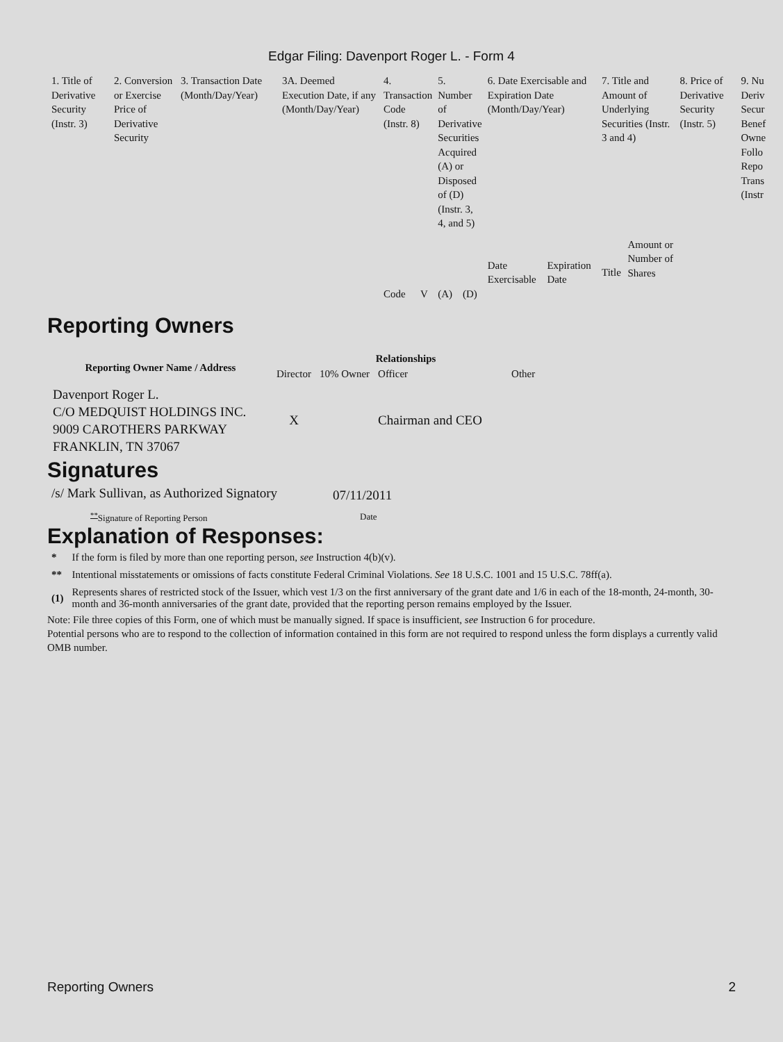Edgar Filing: Davenport Roger L. - Form 4
| 1. Title of Derivative Security (Instr. 3) | 2. Conversion or Exercise Price of Derivative Security | 3. Transaction Date (Month/Day/Year) | 3A. Deemed Execution Date, if any (Month/Day/Year) | 4. Transaction Code (Instr. 8) | | 5. Number of Derivative Securities Acquired (A) or Disposed of (D) (Instr. 3, 4, and 5) | | 6. Date Exercisable and Expiration Date (Month/Day/Year) | | 7. Title and Amount of Underlying Securities (Instr. 3 and 4) | | 8. Price of Derivative Security (Instr. 5) | 9. Nu Deriv Secur Benef Owne Follo Repo Trans (Instr |
| | | | | | | | | Date Exercisable | Expiration Date | Title | Amount or Number of Shares | | |
| | | | | Code | V | (A) | (D) | | | | | | |
Reporting Owners
| Reporting Owner Name / Address | Relationships | | | |
| --- | --- | --- | --- | --- |
| | Director | 10% Owner | Officer | Other |
| Davenport Roger L. C/O MEDQUIST HOLDINGS INC. 9009 CAROTHERS PARKWAY FRANKLIN, TN 37067 | X | | Chairman and CEO | |
Signatures
| /s/ Mark Sullivan, as Authorized Signatory | 07/11/2011 |
| <sup>**</sup> Signature of Reporting Person | Date |
Explanation of Responses:
| * | If the form is filed by more than one reporting person, see Instruction 4(b)(v). |
| ** | Intentional misstatements or omissions of facts constitute Federal Criminal Violations. See 18 U.S.C. 1001 and 15 U.S.C. 78ff(a). |
| (1) | Represents shares of restricted stock of the Issuer, which vest 1/3 on the first anniversary of the grant date and 1/6 in each of the 18-month, 24-month, 30-month and 36-month anniversaries of the grant date, provided that the reporting person remains employed by the Issuer. |
Note: File three copies of this Form, one of which must be manually signed. If space is insufficient, see Instruction 6 for procedure.
Potential persons who are to respond to the collection of information contained in this form are not required to respond unless the form displays a currently valid OMB number.
Reporting Owners 2